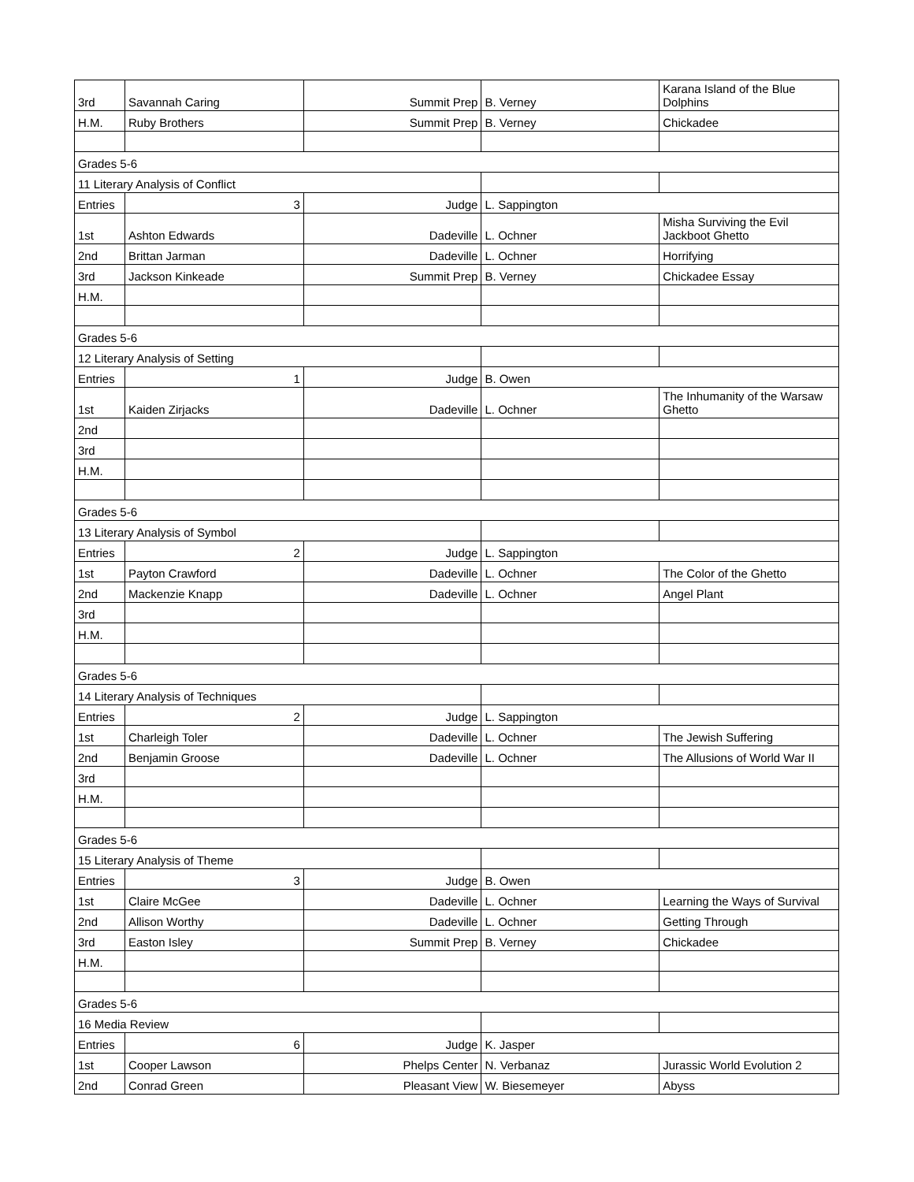| 3rd | Savannah Caring | Summit Prep | B. Verney | Karana Island of the Blue Dolphins |
| H.M. | Ruby Brothers | Summit Prep | B. Verney | Chickadee |
| Grades 5-6 | | | | |
| 11 Literary Analysis of Conflict | | | | |
| Entries | 3 | Judge | L. Sappington | |
| 1st | Ashton Edwards | Dadeville | L. Ochner | Misha Surviving the Evil Jackboot Ghetto |
| 2nd | Brittan Jarman | Dadeville | L. Ochner | Horrifying |
| 3rd | Jackson Kinkeade | Summit Prep | B. Verney | Chickadee Essay |
| H.M. | | | | |
| Grades 5-6 | | | | |
| 12 Literary Analysis of Setting | | | | |
| Entries | 1 | Judge | B. Owen | |
| 1st | Kaiden Zirjacks | Dadeville | L. Ochner | The Inhumanity of the Warsaw Ghetto |
| 2nd | | | | |
| 3rd | | | | |
| H.M. | | | | |
| Grades 5-6 | | | | |
| 13 Literary Analysis of Symbol | | | | |
| Entries | 2 | Judge | L. Sappington | |
| 1st | Payton Crawford | Dadeville | L. Ochner | The Color of the Ghetto |
| 2nd | Mackenzie Knapp | Dadeville | L. Ochner | Angel Plant |
| 3rd | | | | |
| H.M. | | | | |
| Grades 5-6 | | | | |
| 14 Literary Analysis of Techniques | | | | |
| Entries | 2 | Judge | L. Sappington | |
| 1st | Charleigh Toler | Dadeville | L. Ochner | The Jewish Suffering |
| 2nd | Benjamin Groose | Dadeville | L. Ochner | The Allusions of World War II |
| 3rd | | | | |
| H.M. | | | | |
| Grades 5-6 | | | | |
| 15 Literary Analysis of Theme | | | | |
| Entries | 3 | Judge | B. Owen | |
| 1st | Claire McGee | Dadeville | L. Ochner | Learning the Ways of Survival |
| 2nd | Allison Worthy | Dadeville | L. Ochner | Getting Through |
| 3rd | Easton Isley | Summit Prep | B. Verney | Chickadee |
| H.M. | | | | |
| Grades 5-6 | | | | |
| 16 Media Review | | | | |
| Entries | 6 | Judge | K. Jasper | |
| 1st | Cooper Lawson | Phelps Center | N. Verbanaz | Jurassic World Evolution 2 |
| 2nd | Conrad Green | Pleasant View | W. Biesemeyer | Abyss |